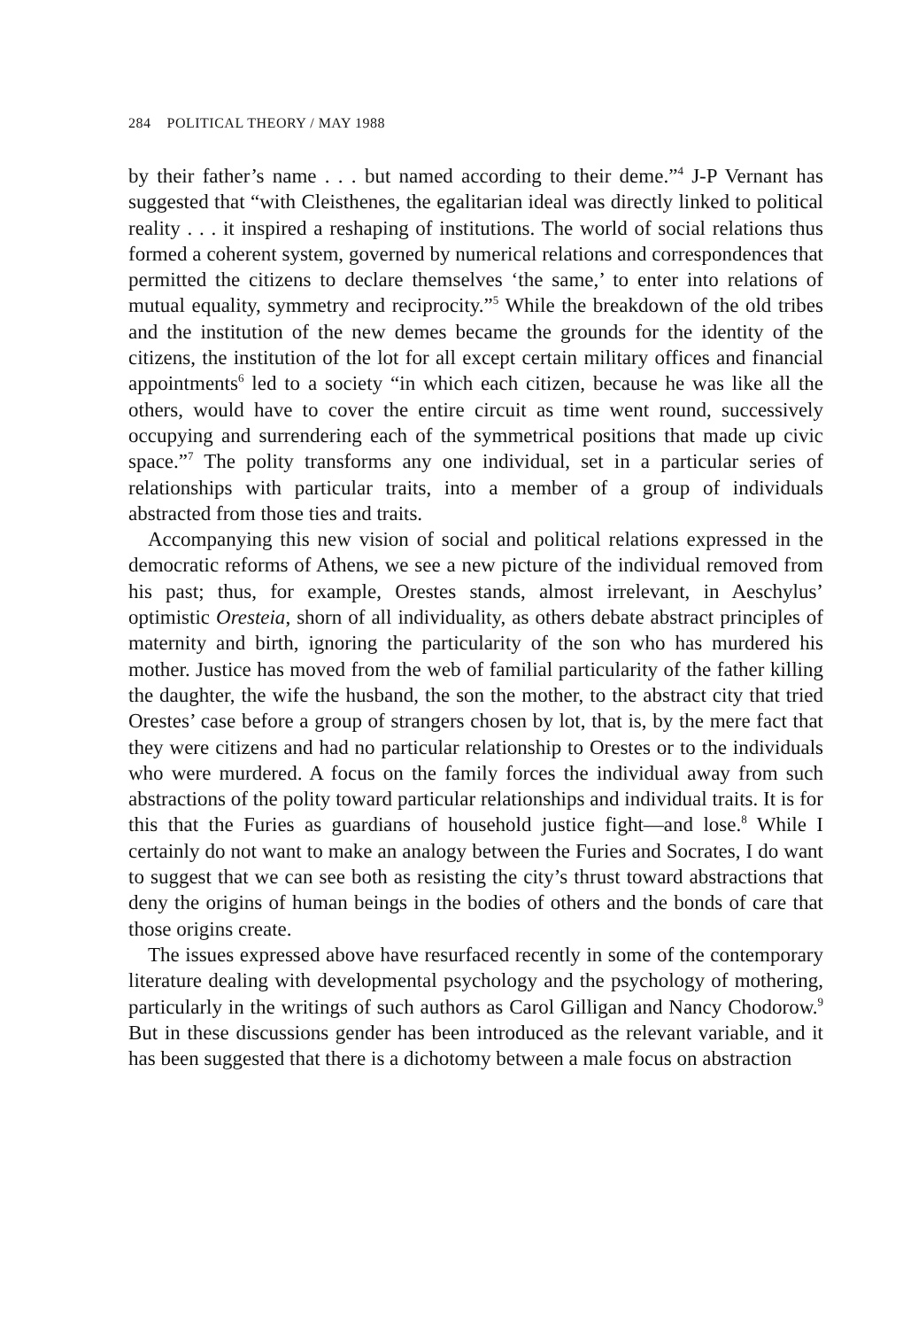284 POLITICAL THEORY / MAY 1988
by their father’s name . . . but named according to their deme.”<sup>4</sup> J-P Vernant has suggested that “with Cleisthenes, the egalitarian ideal was directly linked to political reality . . . it inspired a reshaping of institutions. The world of social relations thus formed a coherent system, governed by numerical relations and correspondences that permitted the citizens to declare themselves ‘the same,’ to enter into relations of mutual equality, symmetry and reciprocity.”<sup>5</sup> While the breakdown of the old tribes and the institution of the new demes became the grounds for the identity of the citizens, the institution of the lot for all except certain military offices and financial appointments<sup>6</sup> led to a society “in which each citizen, because he was like all the others, would have to cover the entire circuit as time went round, successively occupying and surrendering each of the symmetrical positions that made up civic space.”<sup>7</sup> The polity transforms any one individual, set in a particular series of relationships with particular traits, into a member of a group of individuals abstracted from those ties and traits.
Accompanying this new vision of social and political relations expressed in the democratic reforms of Athens, we see a new picture of the individual removed from his past; thus, for example, Orestes stands, almost irrelevant, in Aeschylus’ optimistic Oresteia, shorn of all individuality, as others debate abstract principles of maternity and birth, ignoring the particularity of the son who has murdered his mother. Justice has moved from the web of familial particularity of the father killing the daughter, the wife the husband, the son the mother, to the abstract city that tried Orestes’ case before a group of strangers chosen by lot, that is, by the mere fact that they were citizens and had no particular relationship to Orestes or to the individuals who were murdered. A focus on the family forces the individual away from such abstractions of the polity toward particular relationships and individual traits. It is for this that the Furies as guardians of household justice fight—and lose.<sup>8</sup> While I certainly do not want to make an analogy between the Furies and Socrates, I do want to suggest that we can see both as resisting the city’s thrust toward abstractions that deny the origins of human beings in the bodies of others and the bonds of care that those origins create.
The issues expressed above have resurfaced recently in some of the contemporary literature dealing with developmental psychology and the psychology of mothering, particularly in the writings of such authors as Carol Gilligan and Nancy Chodorow.<sup>9</sup> But in these discussions gender has been introduced as the relevant variable, and it has been suggested that there is a dichotomy between a male focus on abstraction